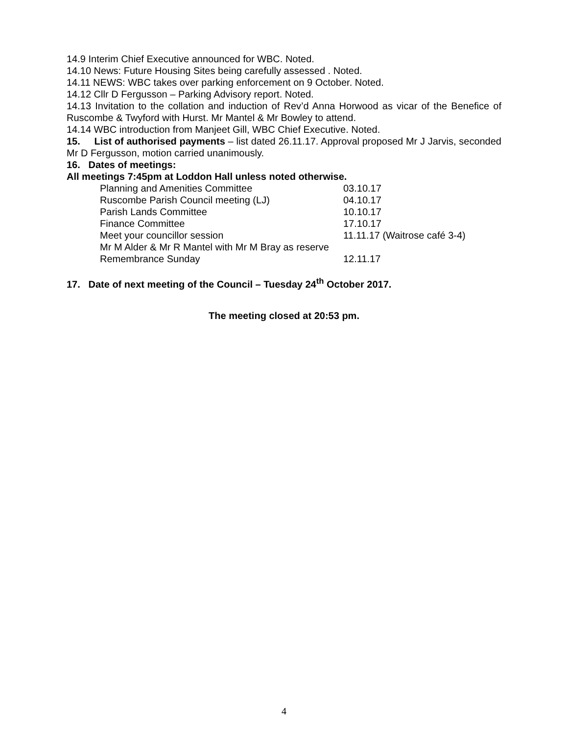14.9 Interim Chief Executive announced for WBC. Noted.
14.10 News: Future Housing Sites being carefully assessed . Noted.
14.11 NEWS: WBC takes over parking enforcement on 9 October. Noted.
14.12 Cllr D Fergusson – Parking Advisory report. Noted.
14.13 Invitation to the collation and induction of Rev’d Anna Horwood as vicar of the Benefice of Ruscombe & Twyford with Hurst. Mr Mantel & Mr Bowley to attend.
14.14 WBC introduction from Manjeet Gill, WBC Chief Executive. Noted.
15. List of authorised payments – list dated 26.11.17. Approval proposed Mr J Jarvis, seconded Mr D Fergusson, motion carried unanimously.
16. Dates of meetings:
All meetings 7:45pm at Loddon Hall unless noted otherwise.
Planning and Amenities Committee 03.10.17
Ruscombe Parish Council meeting (LJ) 04.10.17
Parish Lands Committee 10.10.17
Finance Committee 17.10.17
Meet your councillor session 11.11.17 (Waitrose café 3-4)
Mr M Alder & Mr R Mantel with Mr M Bray as reserve
Remembrance Sunday 12.11.17
17. Date of next meeting of the Council – Tuesday 24<sup>th</sup> October 2017.
The meeting closed at 20:53 pm.
4